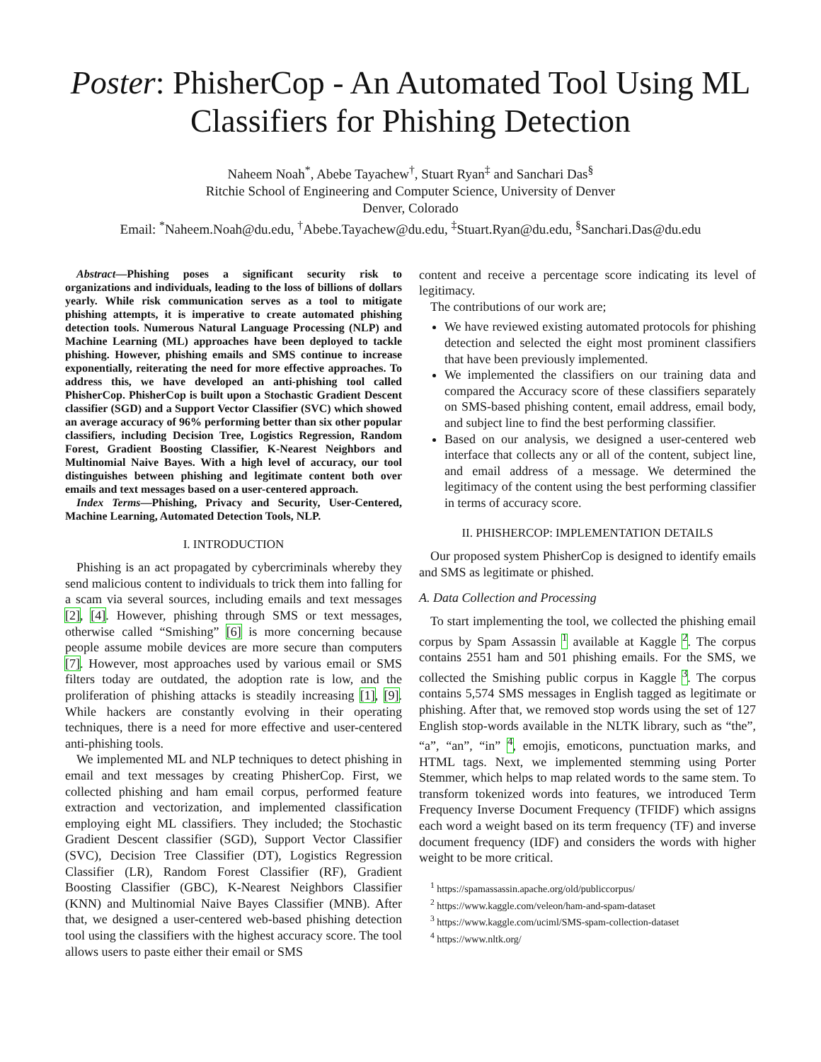Poster: PhisherCop - An Automated Tool Using ML Classifiers for Phishing Detection
Naheem Noah<sup>*</sup>, Abebe Tayachew<sup>†</sup>, Stuart Ryan<sup>‡</sup> and Sanchari Das<sup>§</sup>
Ritchie School of Engineering and Computer Science, University of Denver
Denver, Colorado
Email: <sup>*</sup>Naheem.Noah@du.edu, <sup>†</sup>Abebe.Tayachew@du.edu, <sup>‡</sup>Stuart.Ryan@du.edu, <sup>§</sup>Sanchari.Das@du.edu
Abstract—Phishing poses a significant security risk to organizations and individuals, leading to the loss of billions of dollars yearly. While risk communication serves as a tool to mitigate phishing attempts, it is imperative to create automated phishing detection tools. Numerous Natural Language Processing (NLP) and Machine Learning (ML) approaches have been deployed to tackle phishing. However, phishing emails and SMS continue to increase exponentially, reiterating the need for more effective approaches. To address this, we have developed an anti-phishing tool called PhisherCop. PhisherCop is built upon a Stochastic Gradient Descent classifier (SGD) and a Support Vector Classifier (SVC) which showed an average accuracy of 96% performing better than six other popular classifiers, including Decision Tree, Logistics Regression, Random Forest, Gradient Boosting Classifier, K-Nearest Neighbors and Multinomial Naive Bayes. With a high level of accuracy, our tool distinguishes between phishing and legitimate content both over emails and text messages based on a user-centered approach.
Index Terms—Phishing, Privacy and Security, User-Centered, Machine Learning, Automated Detection Tools, NLP.
I. INTRODUCTION
Phishing is an act propagated by cybercriminals whereby they send malicious content to individuals to trick them into falling for a scam via several sources, including emails and text messages [2], [4]. However, phishing through SMS or text messages, otherwise called “Smishing” [6] is more concerning because people assume mobile devices are more secure than computers [7]. However, most approaches used by various email or SMS filters today are outdated, the adoption rate is low, and the proliferation of phishing attacks is steadily increasing [1], [9]. While hackers are constantly evolving in their operating techniques, there is a need for more effective and user-centered anti-phishing tools.
We implemented ML and NLP techniques to detect phishing in email and text messages by creating PhisherCop. First, we collected phishing and ham email corpus, performed feature extraction and vectorization, and implemented classification employing eight ML classifiers. They included; the Stochastic Gradient Descent classifier (SGD), Support Vector Classifier (SVC), Decision Tree Classifier (DT), Logistics Regression Classifier (LR), Random Forest Classifier (RF), Gradient Boosting Classifier (GBC), K-Nearest Neighbors Classifier (KNN) and Multinomial Naive Bayes Classifier (MNB). After that, we designed a user-centered web-based phishing detection tool using the classifiers with the highest accuracy score. The tool allows users to paste either their email or SMS
content and receive a percentage score indicating its level of legitimacy.
The contributions of our work are;
We have reviewed existing automated protocols for phishing detection and selected the eight most prominent classifiers that have been previously implemented.
We implemented the classifiers on our training data and compared the Accuracy score of these classifiers separately on SMS-based phishing content, email address, email body, and subject line to find the best performing classifier.
Based on our analysis, we designed a user-centered web interface that collects any or all of the content, subject line, and email address of a message. We determined the legitimacy of the content using the best performing classifier in terms of accuracy score.
II. PHISHERCOP: IMPLEMENTATION DETAILS
Our proposed system PhisherCop is designed to identify emails and SMS as legitimate or phished.
A. Data Collection and Processing
To start implementing the tool, we collected the phishing email corpus by Spam Assassin <sup>1</sup> available at Kaggle <sup>2</sup>. The corpus contains 2551 ham and 501 phishing emails. For the SMS, we collected the Smishing public corpus in Kaggle <sup>3</sup>. The corpus contains 5,574 SMS messages in English tagged as legitimate or phishing. After that, we removed stop words using the set of 127 English stop-words available in the NLTK library, such as “the”, “a”, “an”, “in” <sup>4</sup>, emojis, emoticons, punctuation marks, and HTML tags. Next, we implemented stemming using Porter Stemmer, which helps to map related words to the same stem. To transform tokenized words into features, we introduced Term Frequency Inverse Document Frequency (TFIDF) which assigns each word a weight based on its term frequency (TF) and inverse document frequency (IDF) and considers the words with higher weight to be more critical.
<sup>1</sup> https://spamassassin.apache.org/old/publiccorpus/
<sup>2</sup> https://www.kaggle.com/veleon/ham-and-spam-dataset
<sup>3</sup> https://www.kaggle.com/uciml/SMS-spam-collection-dataset
<sup>4</sup> https://www.nltk.org/